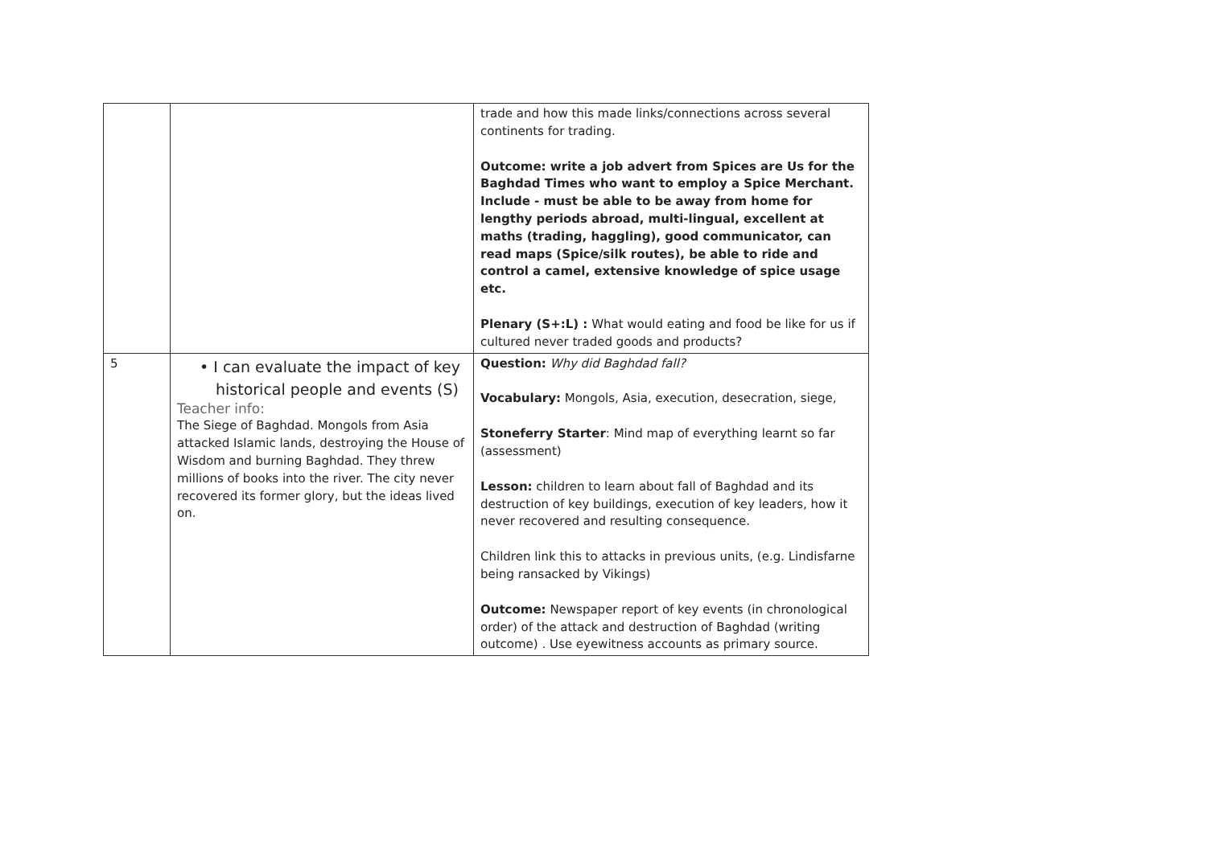| | | trade and how this made links/connections across several continents for trading. Outcome: write a job advert from Spices are Us for the Baghdad Times who want to employ a Spice Merchant. Include - must be able to be away from home for lengthy periods abroad, multi-lingual, excellent at maths (trading, haggling), good communicator, can read maps (Spice/silk routes), be able to ride and control a camel, extensive knowledge of spice usage etc. Plenary (S+:L) : What would eating and food be like for us if cultured never traded goods and products? |
| 5 | • I can evaluate the impact of key historical people and events (S) Teacher info: The Siege of Baghdad. Mongols from Asia attacked Islamic lands, destroying the House of Wisdom and burning Baghdad. They threw millions of books into the river. The city never recovered its former glory, but the ideas lived on. | Question: Why did Baghdad fall? Vocabulary: Mongols, Asia, execution, desecration, siege, Stoneferry Starter : Mind map of everything learnt so far (assessment) Lesson: children to learn about fall of Baghdad and its destruction of key buildings, execution of key leaders, how it never recovered and resulting consequence. Children link this to attacks in previous units, (e.g. Lindisfarne being ransacked by Vikings) Outcome: Newspaper report of key events (in chronological order) of the attack and destruction of Baghdad (writing outcome) . Use eyewitness accounts as primary source. |